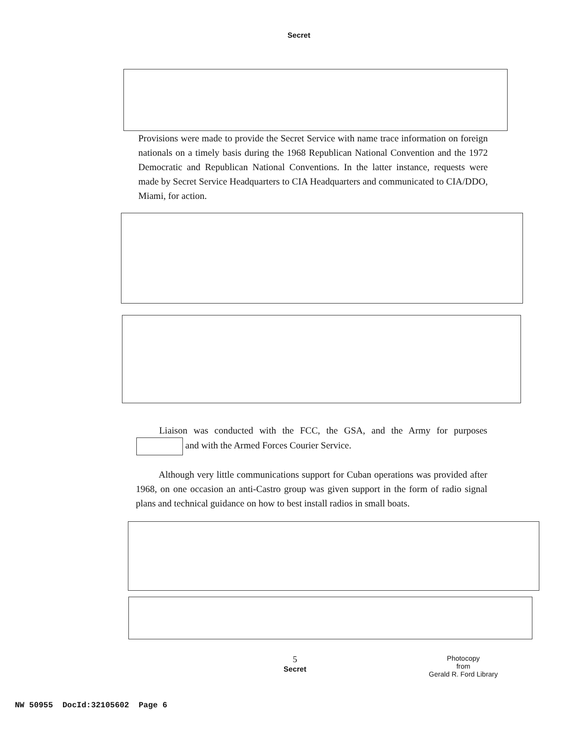Secret
Provisions were made to provide the Secret Service with name trace information on foreign nationals on a timely basis during the 1968 Republican National Convention and the 1972 Democratic and Republican National Conventions. In the latter instance, requests were made by Secret Service Headquarters to CIA Headquarters and communicated to CIA/DDO, Miami, for action.
Liaison was conducted with the FCC, the GSA, and the Army for purposes and with the Armed Forces Courier Service.
Although very little communications support for Cuban operations was provided after 1968, on one occasion an anti-Castro group was given support in the form of radio signal plans and technical guidance on how to best install radios in small boats.
5
Secret
Photocopy
from
Gerald R. Ford Library
NW 50955 DocId:32105602 Page 6